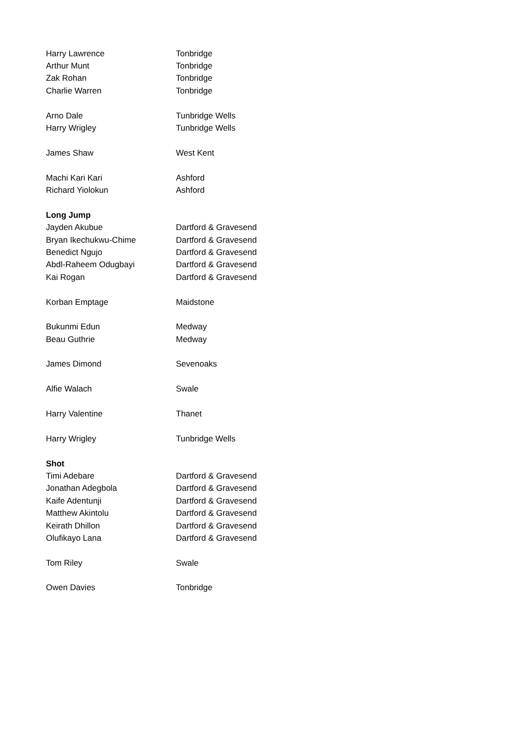| Harry Lawrence | Tonbridge |
| Arthur Munt | Tonbridge |
| Zak Rohan | Tonbridge |
| Charlie Warren | Tonbridge |
| Arno Dale | Tunbridge Wells |
| Harry Wrigley | Tunbridge Wells |
| James Shaw | West Kent |
| Machi Kari Kari | Ashford |
| Richard Yiolokun | Ashford |
| Long Jump | |
| Jayden Akubue | Dartford & Gravesend |
| Bryan Ikechukwu-Chime | Dartford & Gravesend |
| Benedict Ngujo | Dartford & Gravesend |
| Abdl-Raheem Odugbayi | Dartford & Gravesend |
| Kai Rogan | Dartford & Gravesend |
| Korban Emptage | Maidstone |
| Bukunmi Edun | Medway |
| Beau Guthrie | Medway |
| James Dimond | Sevenoaks |
| Alfie Walach | Swale |
| Harry Valentine | Thanet |
| Harry Wrigley | Tunbridge Wells |
| Shot | |
| Timi Adebare | Dartford & Gravesend |
| Jonathan Adegbola | Dartford & Gravesend |
| Kaife Adentunji | Dartford & Gravesend |
| Matthew Akintolu | Dartford & Gravesend |
| Keirath Dhillon | Dartford & Gravesend |
| Olufikayo Lana | Dartford & Gravesend |
| Tom Riley | Swale |
| Owen Davies | Tonbridge |